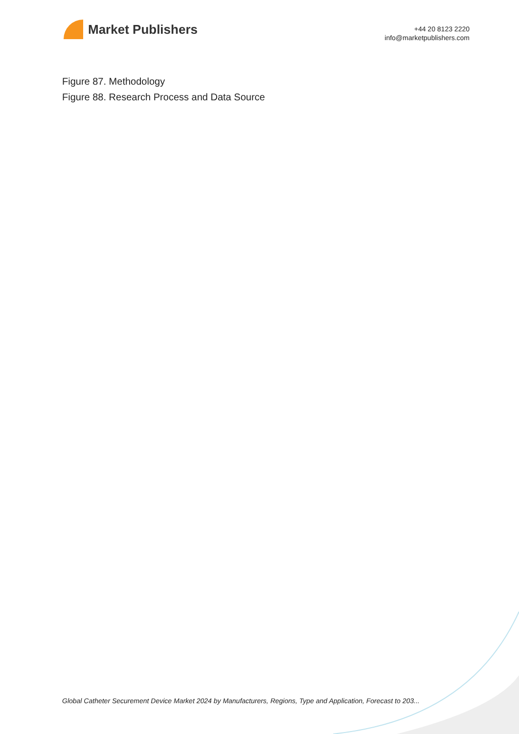Market Publishers
+44 20 8123 2220
info@marketpublishers.com
Figure 87. Methodology
Figure 88. Research Process and Data Source
Global Catheter Securement Device Market 2024 by Manufacturers, Regions, Type and Application, Forecast to 203...